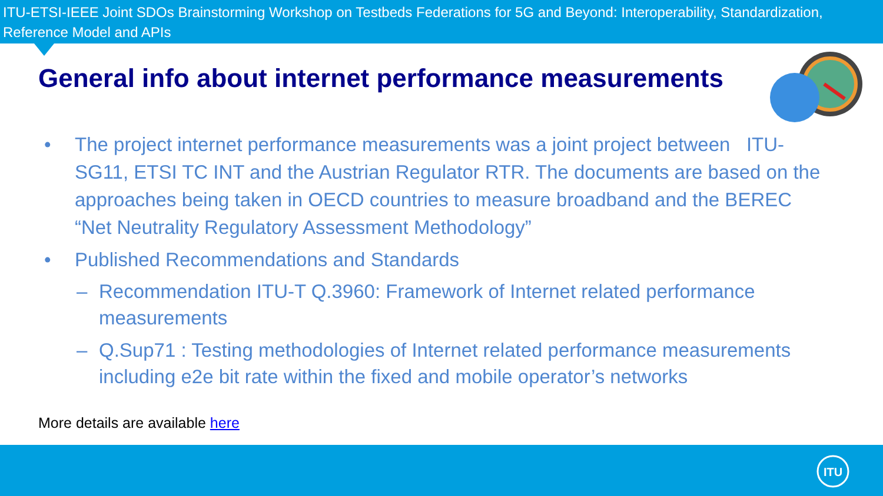ITU-ETSI-IEEE Joint SDOs Brainstorming Workshop on Testbeds Federations for 5G and Beyond: Interoperability, Standardization, Reference Model and APIs
General info about internet performance measurements
• The project internet performance measurements was a joint project between ITU-SG11, ETSI TC INT and the Austrian Regulator RTR. The documents are based on the approaches being taken in OECD countries to measure broadband and the BEREC “Net Neutrality Regulatory Assessment Methodology”
• Published Recommendations and Standards
– Recommendation ITU-T Q.3960: Framework of Internet related performance measurements
– Q.Sup71 : Testing methodologies of Internet related performance measurements including e2e bit rate within the fixed and mobile operator’s networks
More details are available here
ITU